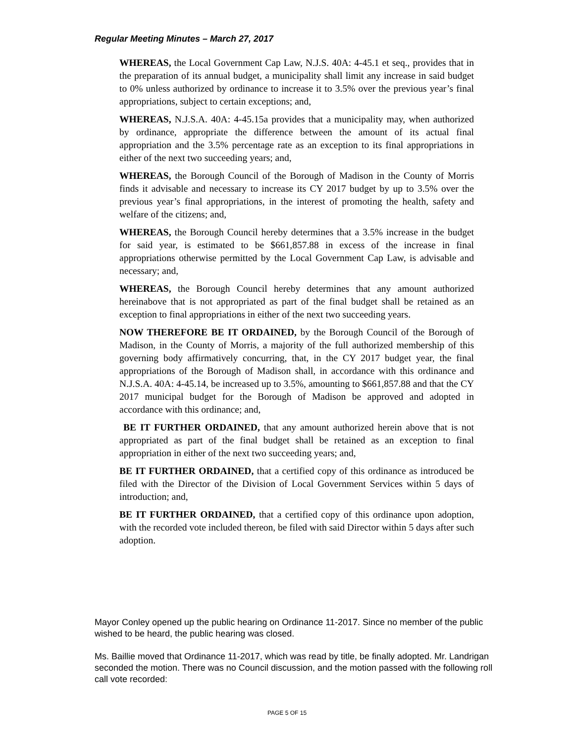Regular Meeting Minutes – March 27, 2017
WHEREAS, the Local Government Cap Law, N.J.S. 40A: 4-45.1 et seq., provides that in the preparation of its annual budget, a municipality shall limit any increase in said budget to 0% unless authorized by ordinance to increase it to 3.5% over the previous year’s final appropriations, subject to certain exceptions; and,
WHEREAS, N.J.S.A. 40A: 4-45.15a provides that a municipality may, when authorized by ordinance, appropriate the difference between the amount of its actual final appropriation and the 3.5% percentage rate as an exception to its final appropriations in either of the next two succeeding years; and,
WHEREAS, the Borough Council of the Borough of Madison in the County of Morris finds it advisable and necessary to increase its CY 2017 budget by up to 3.5% over the previous year’s final appropriations, in the interest of promoting the health, safety and welfare of the citizens; and,
WHEREAS, the Borough Council hereby determines that a 3.5% increase in the budget for said year, is estimated to be $661,857.88 in excess of the increase in final appropriations otherwise permitted by the Local Government Cap Law, is advisable and necessary; and,
WHEREAS, the Borough Council hereby determines that any amount authorized hereinabove that is not appropriated as part of the final budget shall be retained as an exception to final appropriations in either of the next two succeeding years.
NOW THEREFORE BE IT ORDAINED, by the Borough Council of the Borough of Madison, in the County of Morris, a majority of the full authorized membership of this governing body affirmatively concurring, that, in the CY 2017 budget year, the final appropriations of the Borough of Madison shall, in accordance with this ordinance and N.J.S.A. 40A: 4-45.14, be increased up to 3.5%, amounting to $661,857.88 and that the CY 2017 municipal budget for the Borough of Madison be approved and adopted in accordance with this ordinance; and,
BE IT FURTHER ORDAINED, that any amount authorized herein above that is not appropriated as part of the final budget shall be retained as an exception to final appropriation in either of the next two succeeding years; and,
BE IT FURTHER ORDAINED, that a certified copy of this ordinance as introduced be filed with the Director of the Division of Local Government Services within 5 days of introduction; and,
BE IT FURTHER ORDAINED, that a certified copy of this ordinance upon adoption, with the recorded vote included thereon, be filed with said Director within 5 days after such adoption.
Mayor Conley opened up the public hearing on Ordinance 11-2017. Since no member of the public wished to be heard, the public hearing was closed.
Ms. Baillie moved that Ordinance 11-2017, which was read by title, be finally adopted. Mr. Landrigan seconded the motion. There was no Council discussion, and the motion passed with the following roll call vote recorded:
PAGE 5 OF 15